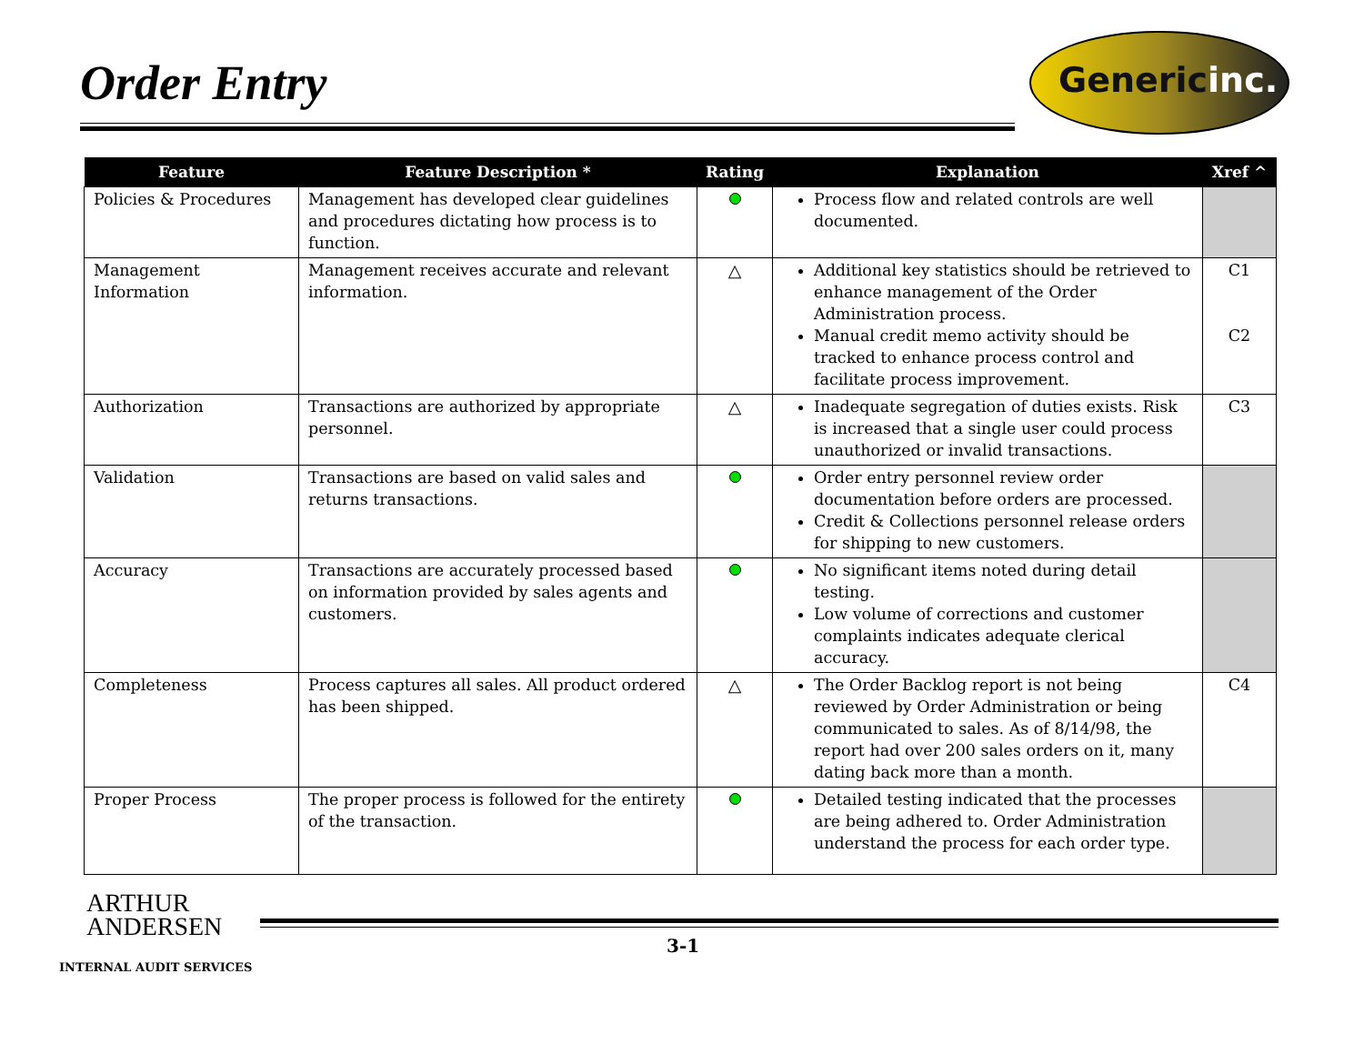Order Entry
Genericinc.
| Feature | Feature Description * | Rating | Explanation | Xref ^ |
| --- | --- | --- | --- | --- |
| Policies & Procedures | Management has developed clear guidelines and procedures dictating how process is to function. | | Process flow and related controls are well documented. | |
| Management Information | Management receives accurate and relevant information. | △ | Additional key statistics should be retrieved to enhance management of the Order Administration process. Manual credit memo activity should be tracked to enhance process control and facilitate process improvement. | C1 C2 |
| Authorization | Transactions are authorized by appropriate personnel. | △ | Inadequate segregation of duties exists. Risk is increased that a single user could process unauthorized or invalid transactions. | C3 |
| Validation | Transactions are based on valid sales and returns transactions. | | Order entry personnel review order documentation before orders are processed. Credit & Collections personnel release orders for shipping to new customers. | |
| Accuracy | Transactions are accurately processed based on information provided by sales agents and customers. | | No significant items noted during detail testing. Low volume of corrections and customer complaints indicates adequate clerical accuracy. | |
| Completeness | Process captures all sales. All product ordered has been shipped. | △ | The Order Backlog report is not being reviewed by Order Administration or being communicated to sales. As of 8/14/98, the report had over 200 sales orders on it, many dating back more than a month. | C4 |
| Proper Process | The proper process is followed for the entirety of the transaction. | | Detailed testing indicated that the processes are being adhered to. Order Administration understand the process for each order type. | |
ARTHUR
ANDERSEN
3-1
INTERNAL AUDIT SERVICES